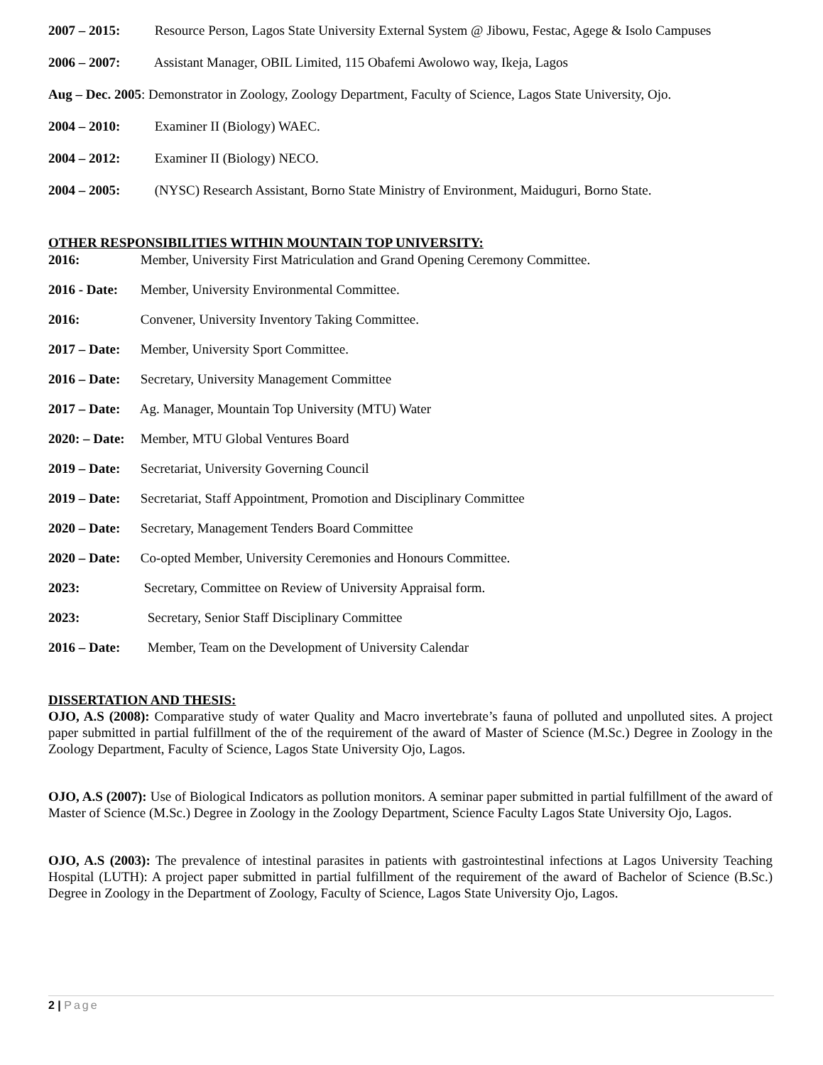2007 – 2015: Resource Person, Lagos State University External System @ Jibowu, Festac, Agege & Isolo Campuses
2006 – 2007: Assistant Manager, OBIL Limited, 115 Obafemi Awolowo way, Ikeja, Lagos
Aug – Dec. 2005: Demonstrator in Zoology, Zoology Department, Faculty of Science, Lagos State University, Ojo.
2004 – 2010: Examiner II (Biology) WAEC.
2004 – 2012: Examiner II (Biology) NECO.
2004 – 2005: (NYSC) Research Assistant, Borno State Ministry of Environment, Maiduguri, Borno State.
OTHER RESPONSIBILITIES WITHIN MOUNTAIN TOP UNIVERSITY:
2016: Member, University First Matriculation and Grand Opening Ceremony Committee.
2016 - Date: Member, University Environmental Committee.
2016: Convener, University Inventory Taking Committee.
2017 – Date: Member, University Sport Committee.
2016 – Date: Secretary, University Management Committee
2017 – Date: Ag. Manager, Mountain Top University (MTU) Water
2020: – Date: Member, MTU Global Ventures Board
2019 – Date: Secretariat, University Governing Council
2019 – Date: Secretariat, Staff Appointment, Promotion and Disciplinary Committee
2020 – Date: Secretary, Management Tenders Board Committee
2020 – Date: Co-opted Member, University Ceremonies and Honours Committee.
2023: Secretary, Committee on Review of University Appraisal form.
2023: Secretary, Senior Staff Disciplinary Committee
2016 – Date: Member, Team on the Development of University Calendar
DISSERTATION AND THESIS:
OJO, A.S (2008): Comparative study of water Quality and Macro invertebrate’s fauna of polluted and unpolluted sites. A project paper submitted in partial fulfillment of the of the requirement of the award of Master of Science (M.Sc.) Degree in Zoology in the Zoology Department, Faculty of Science, Lagos State University Ojo, Lagos.
OJO, A.S (2007): Use of Biological Indicators as pollution monitors. A seminar paper submitted in partial fulfillment of the award of Master of Science (M.Sc.) Degree in Zoology in the Zoology Department, Science Faculty Lagos State University Ojo, Lagos.
OJO, A.S (2003): The prevalence of intestinal parasites in patients with gastrointestinal infections at Lagos University Teaching Hospital (LUTH): A project paper submitted in partial fulfillment of the requirement of the award of Bachelor of Science (B.Sc.) Degree in Zoology in the Department of Zoology, Faculty of Science, Lagos State University Ojo, Lagos.
2 | Page